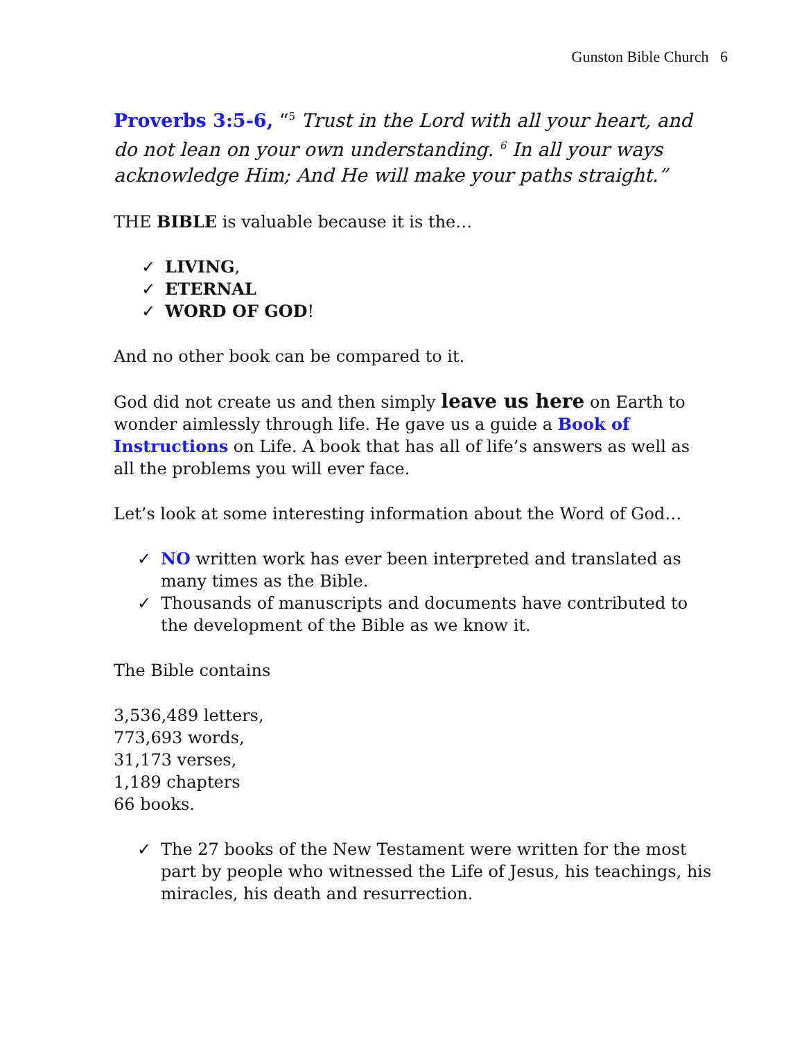Gunston Bible Church 6
Proverbs 3:5-6, “<sup>5</sup> Trust in the Lord with all your heart, and do not lean on your own understanding. <sup>6</sup> In all your ways acknowledge Him; And He will make your paths straight.”
THE BIBLE is valuable because it is the…
✓ LIVING,
✓ ETERNAL
✓ WORD OF GOD!
And no other book can be compared to it.
God did not create us and then simply leave us here on Earth to wonder aimlessly through life. He gave us a guide a Book of Instructions on Life. A book that has all of life’s answers as well as all the problems you will ever face.
Let’s look at some interesting information about the Word of God…
✓ NO written work has ever been interpreted and translated as many times as the Bible.
✓ Thousands of manuscripts and documents have contributed to the development of the Bible as we know it.
The Bible contains
3,536,489 letters,
773,693 words,
31,173 verses,
1,189 chapters
66 books.
✓ The 27 books of the New Testament were written for the most part by people who witnessed the Life of Jesus, his teachings, his miracles, his death and resurrection.